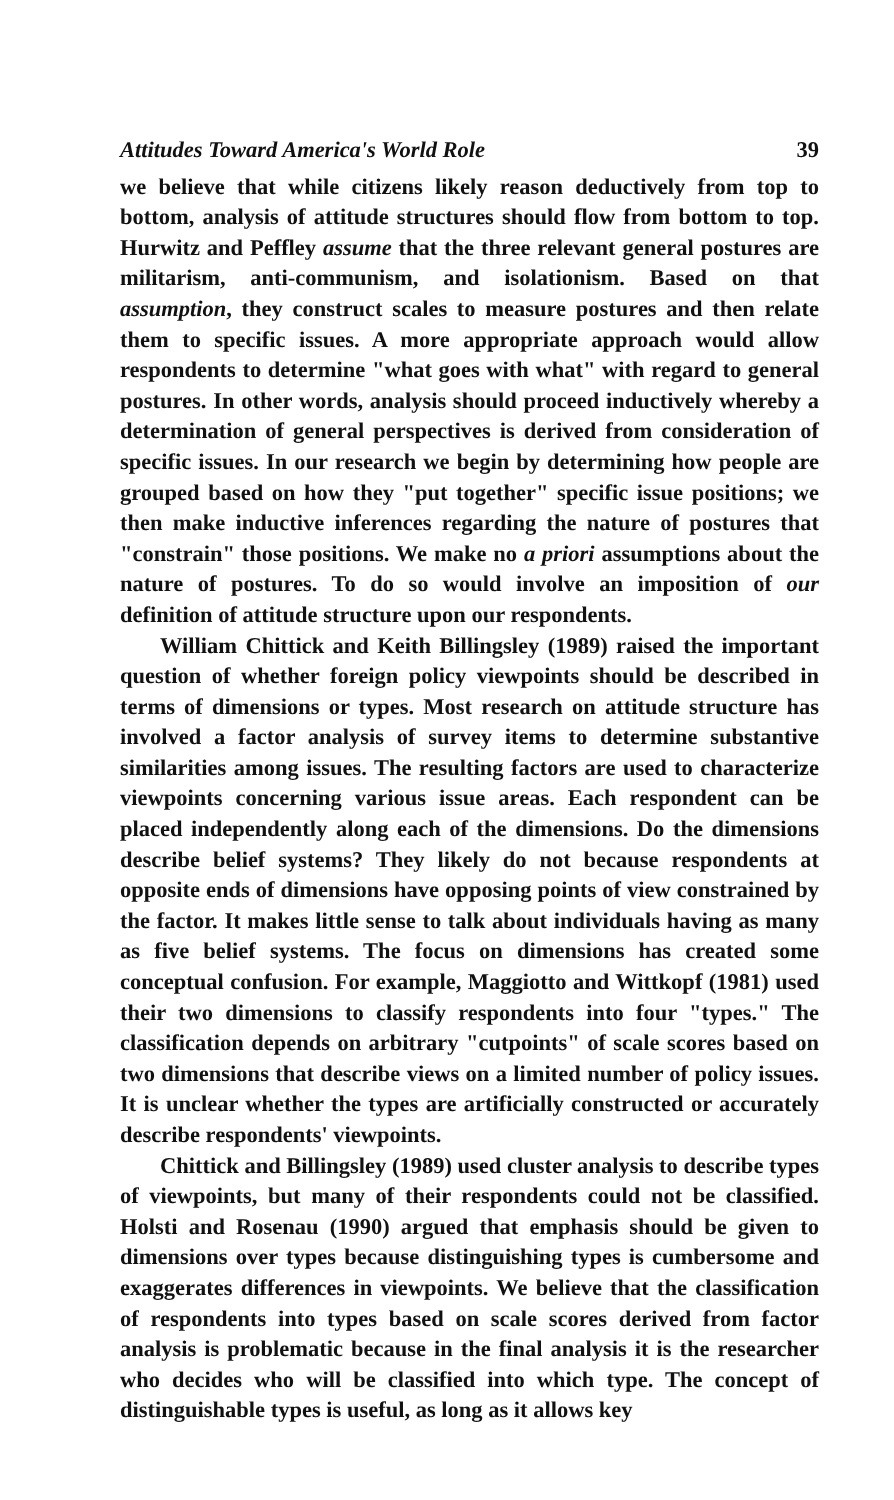Attitudes Toward America's World Role 39
we believe that while citizens likely reason deductively from top to bottom, analysis of attitude structures should flow from bottom to top. Hurwitz and Peffley assume that the three relevant general postures are militarism, anti-communism, and isolationism. Based on that assumption, they construct scales to measure postures and then relate them to specific issues. A more appropriate approach would allow respondents to determine "what goes with what" with regard to general postures. In other words, analysis should proceed inductively whereby a determination of general perspectives is derived from consideration of specific issues. In our research we begin by determining how people are grouped based on how they "put together" specific issue positions; we then make inductive inferences regarding the nature of postures that "constrain" those positions. We make no a priori assumptions about the nature of postures. To do so would involve an imposition of our definition of attitude structure upon our respondents.
William Chittick and Keith Billingsley (1989) raised the important question of whether foreign policy viewpoints should be described in terms of dimensions or types. Most research on attitude structure has involved a factor analysis of survey items to determine substantive similarities among issues. The resulting factors are used to characterize viewpoints concerning various issue areas. Each respondent can be placed independently along each of the dimensions. Do the dimensions describe belief systems? They likely do not because respondents at opposite ends of dimensions have opposing points of view constrained by the factor. It makes little sense to talk about individuals having as many as five belief systems. The focus on dimensions has created some conceptual confusion. For example, Maggiotto and Wittkopf (1981) used their two dimensions to classify respondents into four "types." The classification depends on arbitrary "cutpoints" of scale scores based on two dimensions that describe views on a limited number of policy issues. It is unclear whether the types are artificially constructed or accurately describe respondents' viewpoints.
Chittick and Billingsley (1989) used cluster analysis to describe types of viewpoints, but many of their respondents could not be classified. Holsti and Rosenau (1990) argued that emphasis should be given to dimensions over types because distinguishing types is cumbersome and exaggerates differences in viewpoints. We believe that the classification of respondents into types based on scale scores derived from factor analysis is problematic because in the final analysis it is the researcher who decides who will be classified into which type. The concept of distinguishable types is useful, as long as it allows key